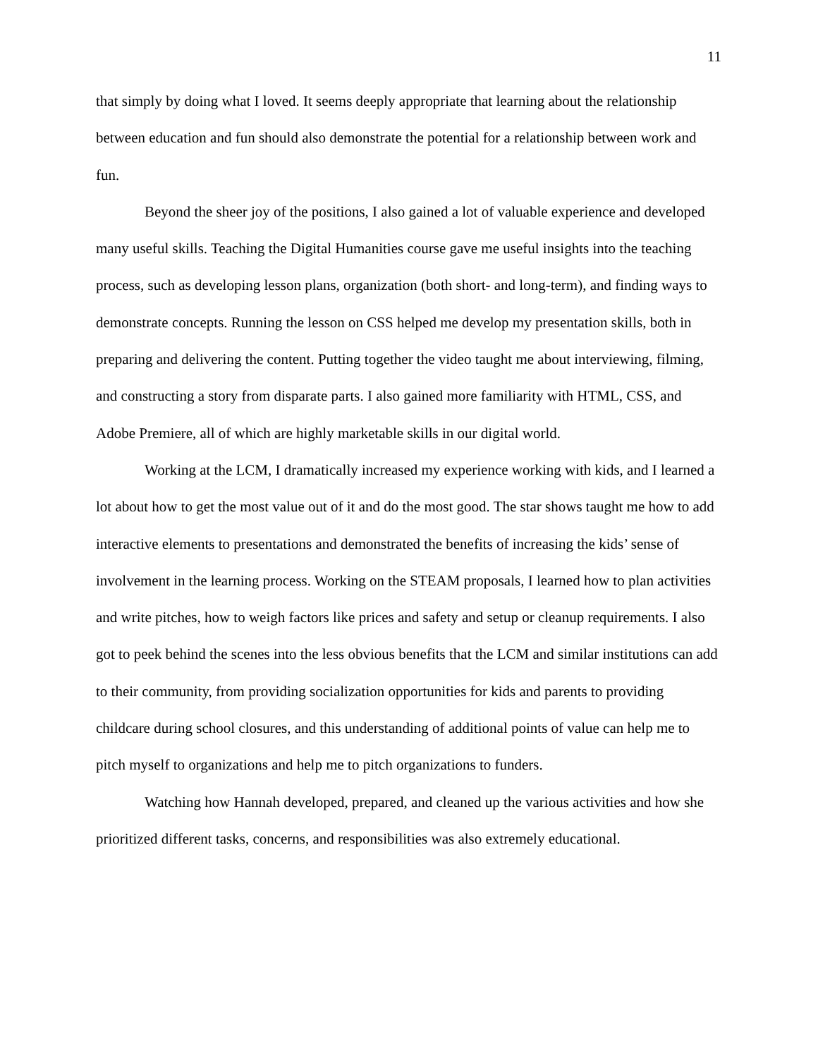11
that simply by doing what I loved. It seems deeply appropriate that learning about the relationship between education and fun should also demonstrate the potential for a relationship between work and fun.
Beyond the sheer joy of the positions, I also gained a lot of valuable experience and developed many useful skills. Teaching the Digital Humanities course gave me useful insights into the teaching process, such as developing lesson plans, organization (both short- and long-term), and finding ways to demonstrate concepts. Running the lesson on CSS helped me develop my presentation skills, both in preparing and delivering the content. Putting together the video taught me about interviewing, filming, and constructing a story from disparate parts. I also gained more familiarity with HTML, CSS, and Adobe Premiere, all of which are highly marketable skills in our digital world.
Working at the LCM, I dramatically increased my experience working with kids, and I learned a lot about how to get the most value out of it and do the most good. The star shows taught me how to add interactive elements to presentations and demonstrated the benefits of increasing the kids’ sense of involvement in the learning process. Working on the STEAM proposals, I learned how to plan activities and write pitches, how to weigh factors like prices and safety and setup or cleanup requirements. I also got to peek behind the scenes into the less obvious benefits that the LCM and similar institutions can add to their community, from providing socialization opportunities for kids and parents to providing childcare during school closures, and this understanding of additional points of value can help me to pitch myself to organizations and help me to pitch organizations to funders.
Watching how Hannah developed, prepared, and cleaned up the various activities and how she prioritized different tasks, concerns, and responsibilities was also extremely educational.